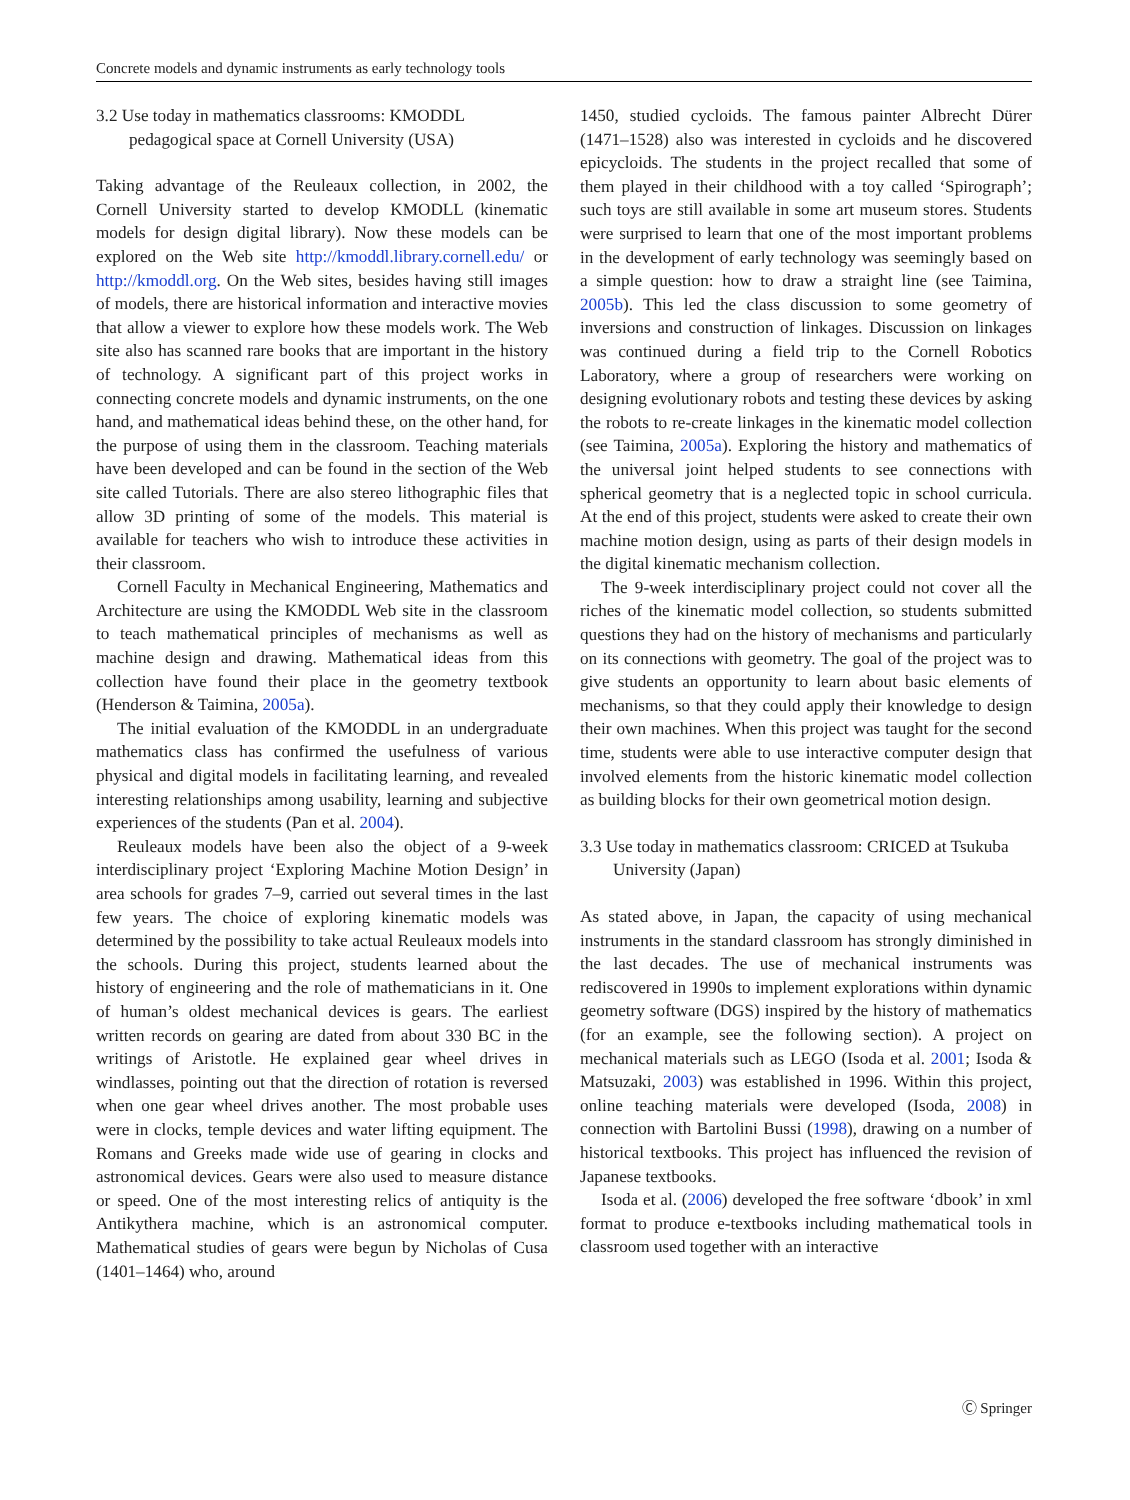Concrete models and dynamic instruments as early technology tools
3.2 Use today in mathematics classrooms: KMODDL pedagogical space at Cornell University (USA)
Taking advantage of the Reuleaux collection, in 2002, the Cornell University started to develop KMODLL (kinematic models for design digital library). Now these models can be explored on the Web site http://kmoddl.library.cornell.edu/ or http://kmoddl.org. On the Web sites, besides having still images of models, there are historical information and interactive movies that allow a viewer to explore how these models work. The Web site also has scanned rare books that are important in the history of technology. A significant part of this project works in connecting concrete models and dynamic instruments, on the one hand, and mathematical ideas behind these, on the other hand, for the purpose of using them in the classroom. Teaching materials have been developed and can be found in the section of the Web site called Tutorials. There are also stereo lithographic files that allow 3D printing of some of the models. This material is available for teachers who wish to introduce these activities in their classroom.
Cornell Faculty in Mechanical Engineering, Mathematics and Architecture are using the KMODDL Web site in the classroom to teach mathematical principles of mechanisms as well as machine design and drawing. Mathematical ideas from this collection have found their place in the geometry textbook (Henderson & Taimina, 2005a).
The initial evaluation of the KMODDL in an undergraduate mathematics class has confirmed the usefulness of various physical and digital models in facilitating learning, and revealed interesting relationships among usability, learning and subjective experiences of the students (Pan et al. 2004).
Reuleaux models have been also the object of a 9-week interdisciplinary project ‘Exploring Machine Motion Design’ in area schools for grades 7–9, carried out several times in the last few years. The choice of exploring kinematic models was determined by the possibility to take actual Reuleaux models into the schools. During this project, students learned about the history of engineering and the role of mathematicians in it. One of human’s oldest mechanical devices is gears. The earliest written records on gearing are dated from about 330 BC in the writings of Aristotle. He explained gear wheel drives in windlasses, pointing out that the direction of rotation is reversed when one gear wheel drives another. The most probable uses were in clocks, temple devices and water lifting equipment. The Romans and Greeks made wide use of gearing in clocks and astronomical devices. Gears were also used to measure distance or speed. One of the most interesting relics of antiquity is the Antikythera machine, which is an astronomical computer. Mathematical studies of gears were begun by Nicholas of Cusa (1401–1464) who, around
1450, studied cycloids. The famous painter Albrecht Dürer (1471–1528) also was interested in cycloids and he discovered epicycloids. The students in the project recalled that some of them played in their childhood with a toy called ‘Spirograph’; such toys are still available in some art museum stores. Students were surprised to learn that one of the most important problems in the development of early technology was seemingly based on a simple question: how to draw a straight line (see Taimina, 2005b). This led the class discussion to some geometry of inversions and construction of linkages. Discussion on linkages was continued during a field trip to the Cornell Robotics Laboratory, where a group of researchers were working on designing evolutionary robots and testing these devices by asking the robots to re-create linkages in the kinematic model collection (see Taimina, 2005a). Exploring the history and mathematics of the universal joint helped students to see connections with spherical geometry that is a neglected topic in school curricula. At the end of this project, students were asked to create their own machine motion design, using as parts of their design models in the digital kinematic mechanism collection.
The 9-week interdisciplinary project could not cover all the riches of the kinematic model collection, so students submitted questions they had on the history of mechanisms and particularly on its connections with geometry. The goal of the project was to give students an opportunity to learn about basic elements of mechanisms, so that they could apply their knowledge to design their own machines. When this project was taught for the second time, students were able to use interactive computer design that involved elements from the historic kinematic model collection as building blocks for their own geometrical motion design.
3.3 Use today in mathematics classroom: CRICED at Tsukuba University (Japan)
As stated above, in Japan, the capacity of using mechanical instruments in the standard classroom has strongly diminished in the last decades. The use of mechanical instruments was rediscovered in 1990s to implement explorations within dynamic geometry software (DGS) inspired by the history of mathematics (for an example, see the following section). A project on mechanical materials such as LEGO (Isoda et al. 2001; Isoda & Matsuzaki, 2003) was established in 1996. Within this project, online teaching materials were developed (Isoda, 2008) in connection with Bartolini Bussi (1998), drawing on a number of historical textbooks. This project has influenced the revision of Japanese textbooks.
Isoda et al. (2006) developed the free software ‘dbook’ in xml format to produce e-textbooks including mathematical tools in classroom used together with an interactive
Ⓒ Springer